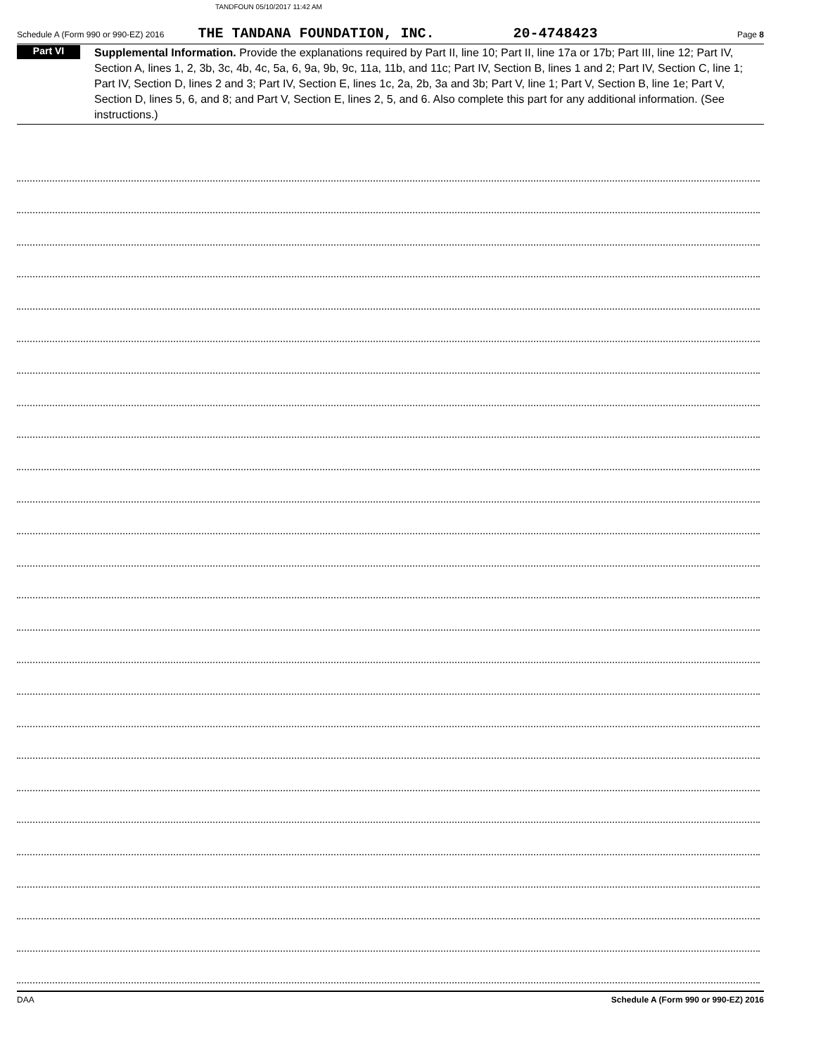TANDFOUN 05/10/2017 11:42 AM
Schedule A (Form 990 or 990-EZ) 2016 THE TANDANA FOUNDATION, INC. 20-4748423 Page 8
Part VI
Supplemental Information. Provide the explanations required by Part II, line 10; Part II, line 17a or 17b; Part III, line 12; Part IV, Section A, lines 1, 2, 3b, 3c, 4b, 4c, 5a, 6, 9a, 9b, 9c, 11a, 11b, and 11c; Part IV, Section B, lines 1 and 2; Part IV, Section C, line 1; Part IV, Section D, lines 2 and 3; Part IV, Section E, lines 1c, 2a, 2b, 3a and 3b; Part V, line 1; Part V, Section B, line 1e; Part V, Section D, lines 5, 6, and 8; and Part V, Section E, lines 2, 5, and 6. Also complete this part for any additional information. (See instructions.)
DAA Schedule A (Form 990 or 990-EZ) 2016